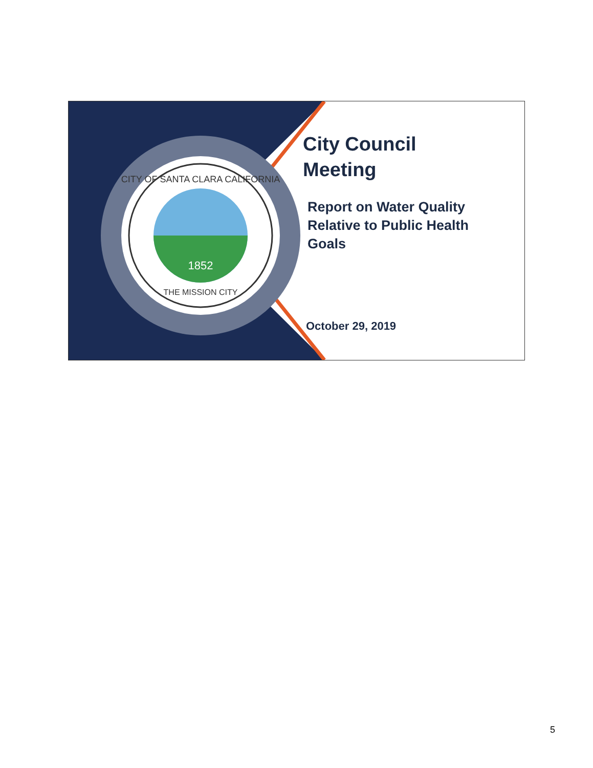1852
CITY OF SANTA CLARA CALIFORNIA
THE MISSION CITY
City Council
Meeting
Report on Water Quality
Relative to Public Health
Goals
October 29, 2019
5